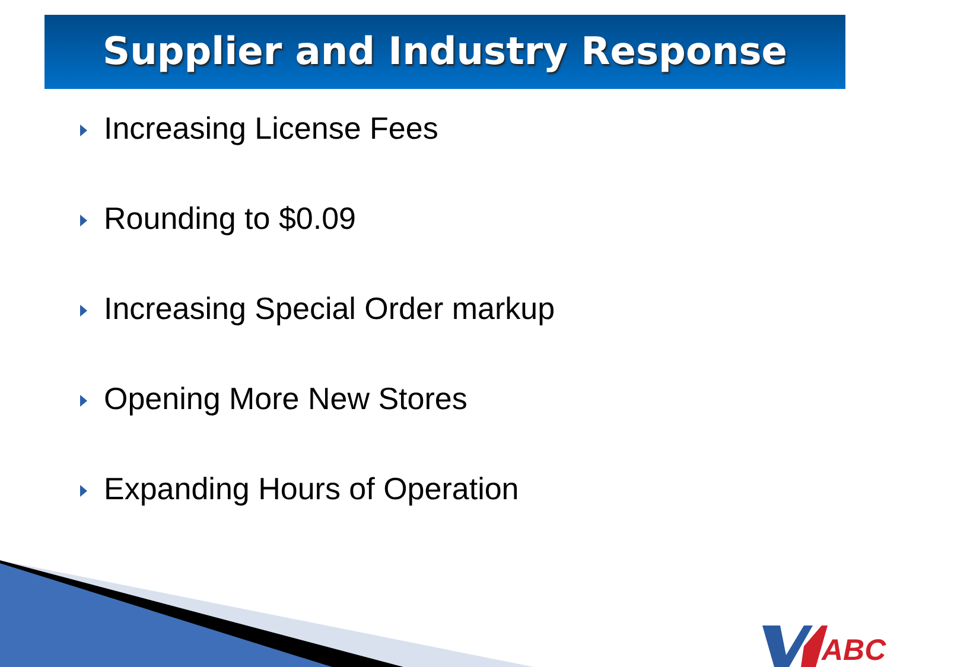Supplier and Industry Response
Increasing License Fees
Rounding to $0.09
Increasing Special Order markup
Opening More New Stores
Expanding Hours of Operation
ABC